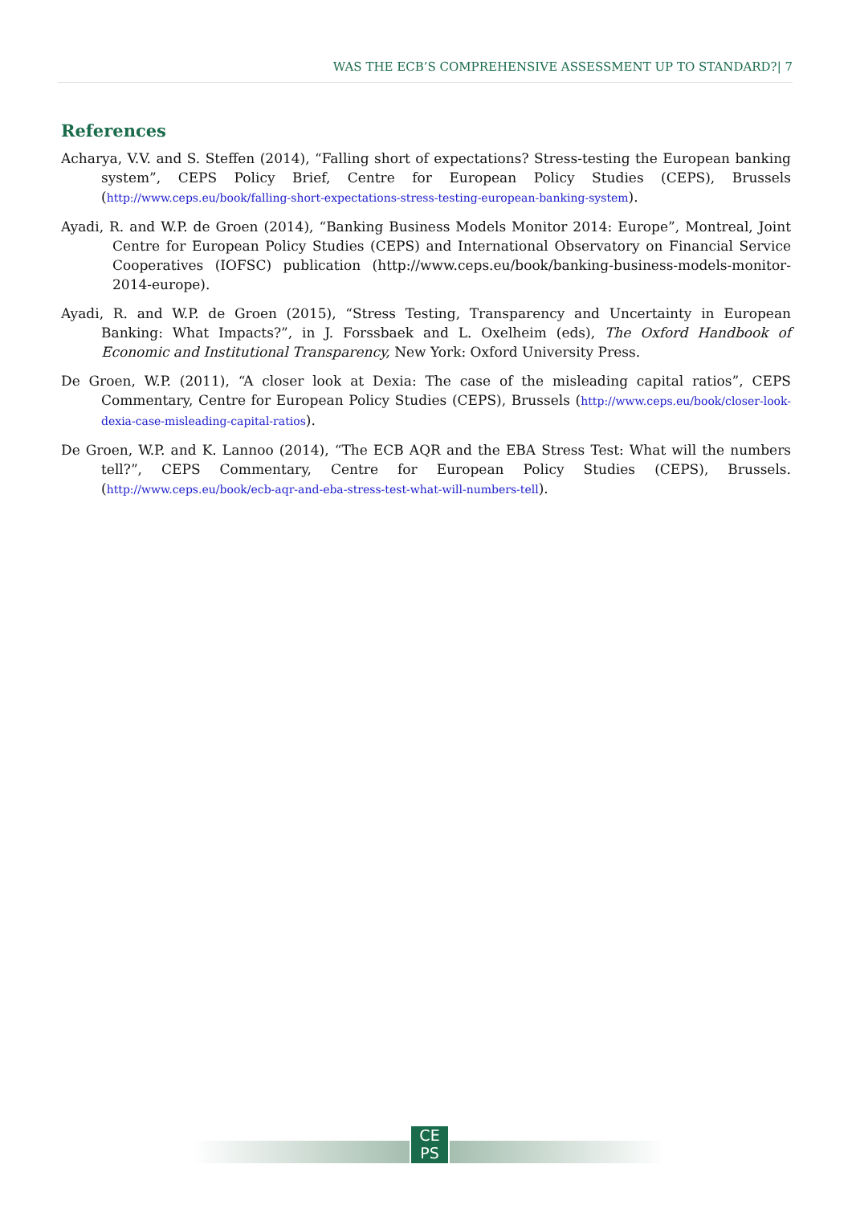WAS THE ECB’S COMPREHENSIVE ASSESSMENT UP TO STANDARD?| 7
References
Acharya, V.V. and S. Steffen (2014), “Falling short of expectations? Stress-testing the European banking system”, CEPS Policy Brief, Centre for European Policy Studies (CEPS), Brussels (http://www.ceps.eu/book/falling-short-expectations-stress-testing-european-banking-system).
Ayadi, R. and W.P. de Groen (2014), “Banking Business Models Monitor 2014: Europe”, Montreal, Joint Centre for European Policy Studies (CEPS) and International Observatory on Financial Service Cooperatives (IOFSC) publication (http://www.ceps.eu/book/banking-business-models-monitor-2014-europe).
Ayadi, R. and W.P. de Groen (2015), “Stress Testing, Transparency and Uncertainty in European Banking: What Impacts?”, in J. Forssbaek and L. Oxelheim (eds), The Oxford Handbook of Economic and Institutional Transparency, New York: Oxford University Press.
De Groen, W.P. (2011), “A closer look at Dexia: The case of the misleading capital ratios”, CEPS Commentary, Centre for European Policy Studies (CEPS), Brussels (http://www.ceps.eu/book/closer-look-dexia-case-misleading-capital-ratios).
De Groen, W.P. and K. Lannoo (2014), “The ECB AQR and the EBA Stress Test: What will the numbers tell?”, CEPS Commentary, Centre for European Policy Studies (CEPS), Brussels. (http://www.ceps.eu/book/ecb-aqr-and-eba-stress-test-what-will-numbers-tell).
CE
PS